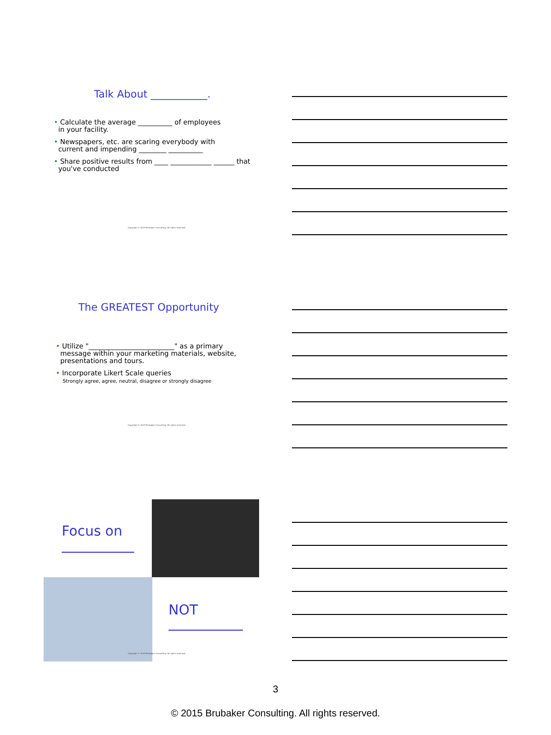Talk About ___________.
• Calculate the average __________ of employees
in your facility.
• Newspapers, etc. are scaring everybody with
current and impending ________ __________
• Share positive results from ____ ____________ ______ that
you've conducted
Copyright © 2015 Brubaker Consulting. All rights reserved.
The GREATEST Opportunity
• Utilize "_________________________" as a primary
message within your marketing materials, website,
presentations and tours.
• Incorporate Likert Scale queries
Strongly agree, agree, neutral, disagree or strongly disagree
Copyright © 2015 Brubaker Consulting. All rights reserved.
Focus on
NOT
Copyright © 2015 Brubaker Consulting. All rights reserved.
3
© 2015 Brubaker Consulting. All rights reserved.